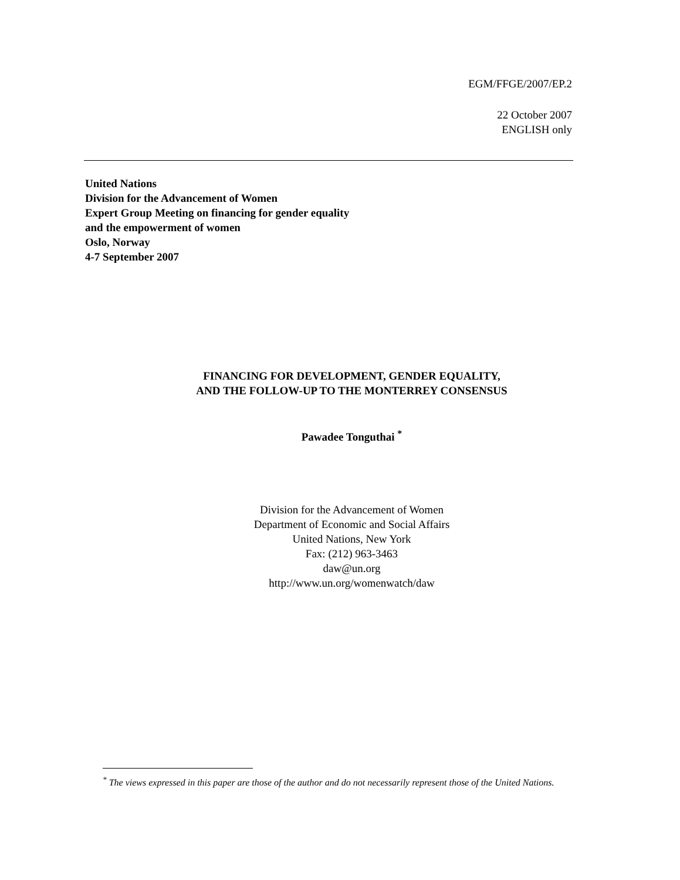EGM/FFGE/2007/EP.2
22 October 2007
ENGLISH only
United Nations
Division for the Advancement of Women
Expert Group Meeting on financing for gender equality
and the empowerment of women
Oslo, Norway
4-7 September 2007
FINANCING FOR DEVELOPMENT, GENDER EQUALITY,
AND THE FOLLOW-UP TO THE MONTERREY CONSENSUS
Pawadee Tonguthai <sup>*</sup>
Division for the Advancement of Women
Department of Economic and Social Affairs
United Nations, New York
Fax: (212) 963-3463
daw@un.org
http://www.un.org/womenwatch/daw
<sup>*</sup> The views expressed in this paper are those of the author and do not necessarily represent those of the United Nations.